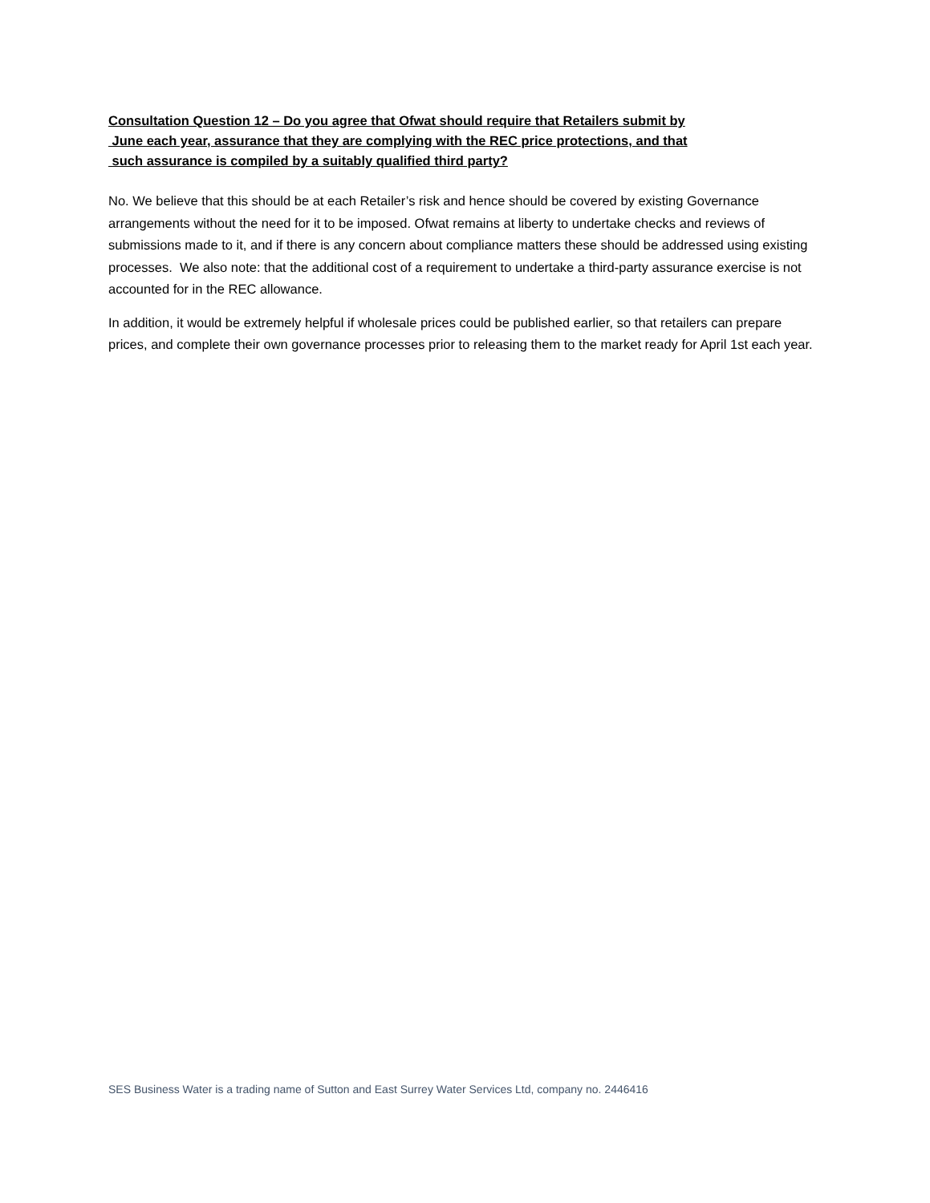Consultation Question 12 – Do you agree that Ofwat should require that Retailers submit by
June each year, assurance that they are complying with the REC price protections, and that
such assurance is compiled by a suitably qualified third party?
No. We believe that this should be at each Retailer’s risk and hence should be covered by existing Governance arrangements without the need for it to be imposed. Ofwat remains at liberty to undertake checks and reviews of submissions made to it, and if there is any concern about compliance matters these should be addressed using existing processes. We also note: that the additional cost of a requirement to undertake a third-party assurance exercise is not accounted for in the REC allowance.
In addition, it would be extremely helpful if wholesale prices could be published earlier, so that retailers can prepare prices, and complete their own governance processes prior to releasing them to the market ready for April 1st each year.
SES Business Water is a trading name of Sutton and East Surrey Water Services Ltd, company no. 2446416